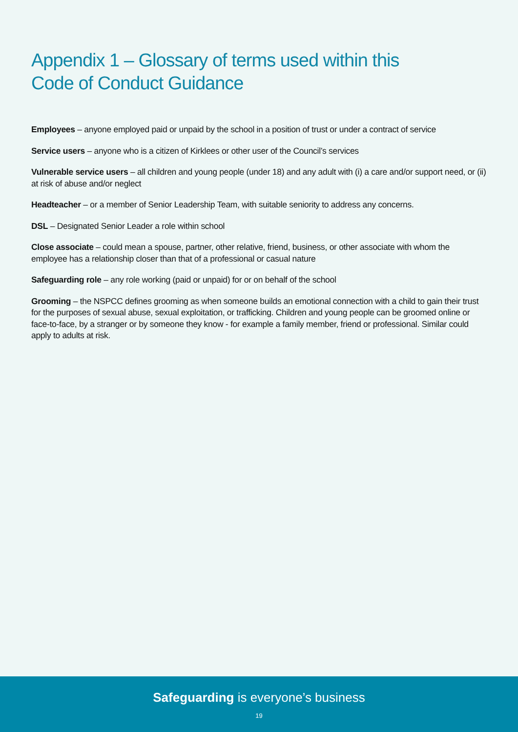Appendix 1 – Glossary of terms used within this
Code of Conduct Guidance
Employees – anyone employed paid or unpaid by the school in a position of trust or under a contract of service
Service users – anyone who is a citizen of Kirklees or other user of the Council’s services
Vulnerable service users – all children and young people (under 18) and any adult with (i) a care and/or support need, or (ii) at risk of abuse and/or neglect
Headteacher – or a member of Senior Leadership Team, with suitable seniority to address any concerns.
DSL – Designated Senior Leader a role within school
Close associate – could mean a spouse, partner, other relative, friend, business, or other associate with whom the employee has a relationship closer than that of a professional or casual nature
Safeguarding role – any role working (paid or unpaid) for or on behalf of the school
Grooming – the NSPCC defines grooming as when someone builds an emotional connection with a child to gain their trust for the purposes of sexual abuse, sexual exploitation, or trafficking. Children and young people can be groomed online or face-to-face, by a stranger or by someone they know - for example a family member, friend or professional. Similar could apply to adults at risk.
Safeguarding is everyone’s business
19